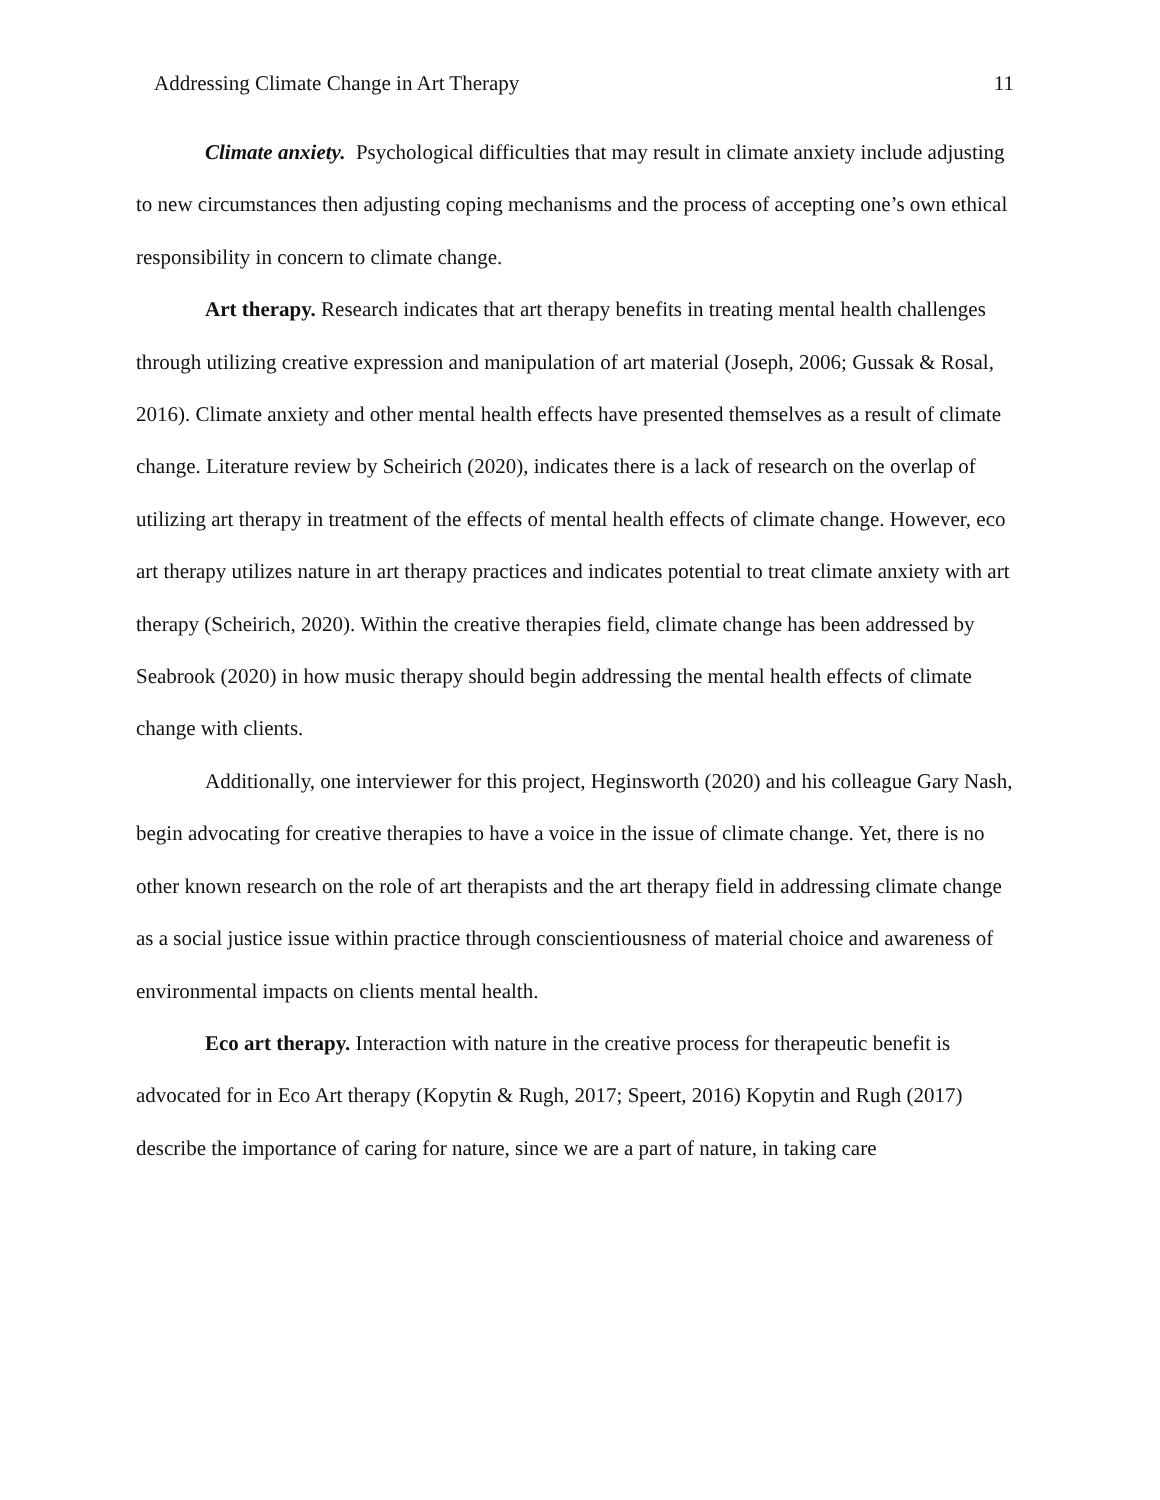Addressing Climate Change in Art Therapy 11
Climate anxiety. Psychological difficulties that may result in climate anxiety include adjusting to new circumstances then adjusting coping mechanisms and the process of accepting one’s own ethical responsibility in concern to climate change.
Art therapy. Research indicates that art therapy benefits in treating mental health challenges through utilizing creative expression and manipulation of art material (Joseph, 2006; Gussak & Rosal, 2016). Climate anxiety and other mental health effects have presented themselves as a result of climate change. Literature review by Scheirich (2020), indicates there is a lack of research on the overlap of utilizing art therapy in treatment of the effects of mental health effects of climate change. However, eco art therapy utilizes nature in art therapy practices and indicates potential to treat climate anxiety with art therapy (Scheirich, 2020). Within the creative therapies field, climate change has been addressed by Seabrook (2020) in how music therapy should begin addressing the mental health effects of climate change with clients.
Additionally, one interviewer for this project, Heginsworth (2020) and his colleague Gary Nash, begin advocating for creative therapies to have a voice in the issue of climate change. Yet, there is no other known research on the role of art therapists and the art therapy field in addressing climate change as a social justice issue within practice through conscientiousness of material choice and awareness of environmental impacts on clients mental health.
Eco art therapy. Interaction with nature in the creative process for therapeutic benefit is advocated for in Eco Art therapy (Kopytin & Rugh, 2017; Speert, 2016) Kopytin and Rugh (2017) describe the importance of caring for nature, since we are a part of nature, in taking care